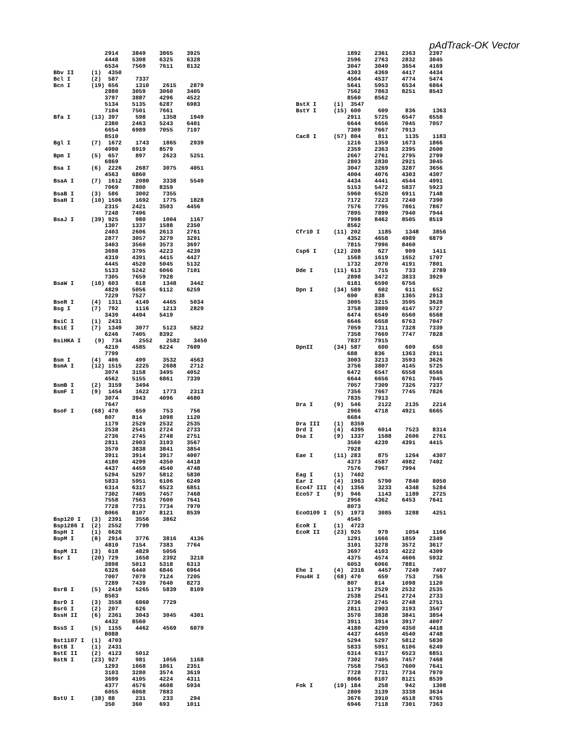pAdTrack-OK Vector
               2914    3849    3865    3925
               4448    5308    6325    6328
               6534    7569    7611    8132
Bbv II     (1)  4350
Bcl I      (2)  587     7337
Bcn I      (19) 656     1310    2615    2879
               2880    3059    3060    3405
               3797    3887    4296    4522
               5134    5135    6287    6983
               7104    7501    7661
Bfa I      (13) 397     598     1358    1949
               2380    2463    5243    6401
               6654    6989    7055    7197
               8510
Bgl I      (7)  1672    1743    1865    2939
               4990    6919    8579
Bpm I      (5)  657     897     2623    5251
               6869
Bsa I      (6)  2226    2687    3075    4051
               4563    6860
BsaA I     (7)  1612    2080    3338    5549
               7069    7800    8359
BsaB I     (3)  586     3002    7355
BsaH I     (10) 1506    1692    1775    1828
               2315    2421    3503    4456
               7248    7496
BsaJ I     (39) 925     980     1004    1167
               1307    1337    1588    2350
               2403    2606    2613    2761
               2877    3057    3279    3291
               3403    3560    3573    3697
               3698    3795    4223    4239
               4310    4391    4415    4427
               4445    4520    5045    5132
               5133    5242    6066    7101
               7305    7659    7928
BsaW I     (10) 603     618     1348    3442
               4829    5056    6112    6259
               7229    7527
BseR I     (4)  1311    4149    4465    5034
Bsg I      (7)  792     1116    1213    2829
               3439    4494    5419
BsiC I     (1)  2431
BsiE I     (7)  1349    3077    5123    5822
               6246    7405    8392
BsiHKA I    (9)  734     2552    2582    3450
               4210    4585    6224    7609
               7799
Bsm I      (4)  406     499     3532    4563
BsmA I     (12) 1515    2225    2688    2712
               3074    3158    3495    4052
               4562    5155    6861    7339
BsmB I     (2)  3159    3494
BsmF I     (9)  1454    1622    1773    2313
               3074    3943    4096    4680
               7647
BsoF I     (68) 470     659     753     756
               807     814     1098    1120
               1179    2529    2532    2535
               2538    2541    2724    2733
               2736    2745    2748    2751
               2811    2903    3193    3567
               3570    3838    3841    3854
               3911    3914    3917    4007
               4180    4299    4350    4418
               4437    4459    4540    4748
               5294    5297    5812    5830
               5833    5951    6106    6249
               6314    6317    6523    6851
               7302    7405    7457    7468
               7558    7563    7600    7641
               7728    7731    7734    7970
               8066    8107    8121    8539
Bsp120 I   (3)  2391    3556    3862
Bsp1286 I  (2)  2552    7799
BspH I     (1)  6626
BspM I     (8)  2914    3776    3816    4136
               4810    7154    7383    7764
BspM II    (3)  618     4829    5056
Bsr I      (20) 729     1658    2392    3218
               3898    5013    5318    6313
               6326    6440    6846    6964
               7007    7079    7124    7205
               7289    7439    7640    8273
BsrB I     (5)  2410    5265    5839    8109
               8503
BsrD I     (3)  3558    6860    7729
BsrG I     (2)  207     626
BssH II    (6)  2361    3043    3045    4301
               4432    8560
BssS I     (5)  1155    4462    4569    6079
               8088
Bst1107 I  (1)  4703
BstB I     (1)  2431
BstE II    (2)  4123    5012
BstN I     (23) 927     981     1056    1168
               1293    1668    1861    2351
               3103    3280    3574    3619
               3699    4105    4224    4311
               4377    4576    4608    5934
               6055    6068    7883
BstU I     (38) 88      231     233     294
               350     360     693     1011
               1892    2361    2363    2397
               2596    2763    2832    3045
               3047    3049    3654    4169
               4303    4369    4417    4434
               4504    4537    4774    5474
               5641    5953    6534    6864
               7562    7863    8251    8543
               8560    8562
BstX I     (1)  3547
BstY I     (15) 600     609     836     1363
               2911    5725    6547    6558
               6644    6656    7045    7057
               7309    7667    7913
Cac8 I     (57) 804     811     1135    1183
               1216    1359    1673    1866
               2359    2363    2395    2600
               2667    2761    2795    2799
               2803    2830    2921    3045
               3047    3269    3287    3656
               4004    4076    4303    4307
               4434    4441    4544    4991
               5153    5472    5837    5923
               5960    6520    6911    7148
               7172    7223    7240    7390
               7576    7795    7861    7867
               7895    7899    7940    7944
               7998    8462    8505    8519
               8562
Cfr10 I    (11) 202     1185    1348    3856
               4352    4658    4989    6879
               7815    7996    8460
Csp6 I     (12) 208     627     909     1411
               1568    1619    1652    1707
               1732    2070    4191    7801
Dde I      (11) 613     715     733     2789
               2898    3472    3833    3929
               6181    6590    6756
Dpn I      (34) 589     602     611     652
               690     838     1365    2913
               3005    3215    3595    3628
               3758    3809    4147    5727
               6474    6549    6560    6568
               6646    6658    6763    7047
               7059    7311    7328    7339
               7358    7669    7747    7828
               7837    7915
DpnII      (34) 587     600     609     650
               688     836     1363    2911
               3003    3213    3593    3626
               3756    3807    4145    5725
               6472    6547    6558    6566
               6644    6656    6761    7045
               7057    7309    7326    7337
               7356    7667    7745    7826
               7835    7913
Dra I      (9)  546     2122    2135    2214
               2966    4718    4921    6665
               6684
Dra III    (1)  8359
Drd I      (4)  4395    6014    7523    8314
Dsa I      (9)  1337    1588    2606    2761
               3560    4239    4391    4415
               7928
Eae I      (11) 283     875     1264    4307
               4373    4587    4982    7402
               7576    7967    7994
Eag I      (1)  7402
Ear I      (4)  1963    5790    7840    8050
Eco47 III  (4)  1356    3233    4348    5284
Eco57 I    (9)  946     1143    1189    2725
               2956    4362    6453    7641
               8073
EcoO109 I  (5)  1973    3085    3288    4251
               4545
EcoR I     (1)  4723
EcoR II    (23) 925     979     1054    1166
               1291    1666    1859    2349
               3101    3278    3572    3617
               3697    4103    4222    4309
               4375    4574    4606    5932
               6053    6066    7881
Ehe I      (4)  2316    4457    7249    7497
Fnu4H I    (68) 470     659     753     756
               807     814     1098    1120
               1179    2529    2532    2535
               2538    2541    2724    2733
               2736    2745    2748    2751
               2811    2903    3193    3567
               3570    3838    3841    3854
               3911    3914    3917    4007
               4180    4299    4350    4418
               4437    4459    4540    4748
               5294    5297    5812    5830
               5833    5951    6106    6249
               6314    6317    6523    6851
               7302    7405    7457    7468
               7558    7563    7600    7641
               7728    7731    7734    7970
               8066    8107    8121    8539
Fok I      (19) 184     258     942     1308
               2809    3139    3338    3634
               3676    3910    4518    6765
               6946    7118    7301    7363